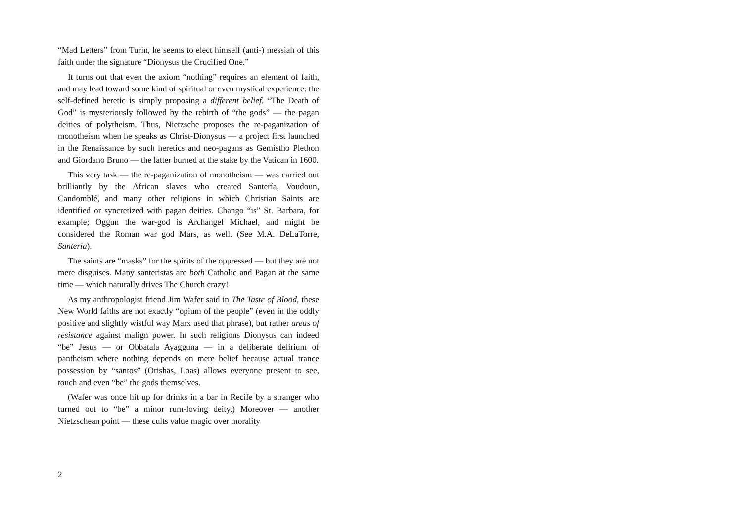“Mad Letters” from Turin, he seems to elect himself (anti-) messiah of this faith under the signature “Dionysus the Crucified One.”
It turns out that even the axiom “nothing” requires an element of faith, and may lead toward some kind of spiritual or even mystical experience: the self-defined heretic is simply proposing a different belief. “The Death of God” is mysteriously followed by the rebirth of “the gods” — the pagan deities of polytheism. Thus, Nietzsche proposes the re-paganization of monotheism when he speaks as Christ-Dionysus — a project first launched in the Renaissance by such heretics and neo-pagans as Gemistho Plethon and Giordano Bruno — the latter burned at the stake by the Vatican in 1600.
This very task — the re-paganization of monotheism — was carried out brilliantly by the African slaves who created Santería, Voudoun, Candomblé, and many other religions in which Christian Saints are identified or syncretized with pagan deities. Chango “is” St. Barbara, for example; Oggun the war-god is Archangel Michael, and might be considered the Roman war god Mars, as well. (See M.A. DeLaTorre, Santería).
The saints are “masks” for the spirits of the oppressed — but they are not mere disguises. Many santeristas are both Catholic and Pagan at the same time — which naturally drives The Church crazy!
As my anthropologist friend Jim Wafer said in The Taste of Blood, these New World faiths are not exactly “opium of the people” (even in the oddly positive and slightly wistful way Marx used that phrase), but rather areas of resistance against malign power. In such religions Dionysus can indeed “be” Jesus — or Obbatala Ayagguna — in a deliberate delirium of pantheism where nothing depends on mere belief because actual trance possession by “santos” (Orishas, Loas) allows everyone present to see, touch and even “be” the gods themselves.
(Wafer was once hit up for drinks in a bar in Recife by a stranger who turned out to “be” a minor rum-loving deity.) Moreover — another Nietzschean point — these cults value magic over morality
2